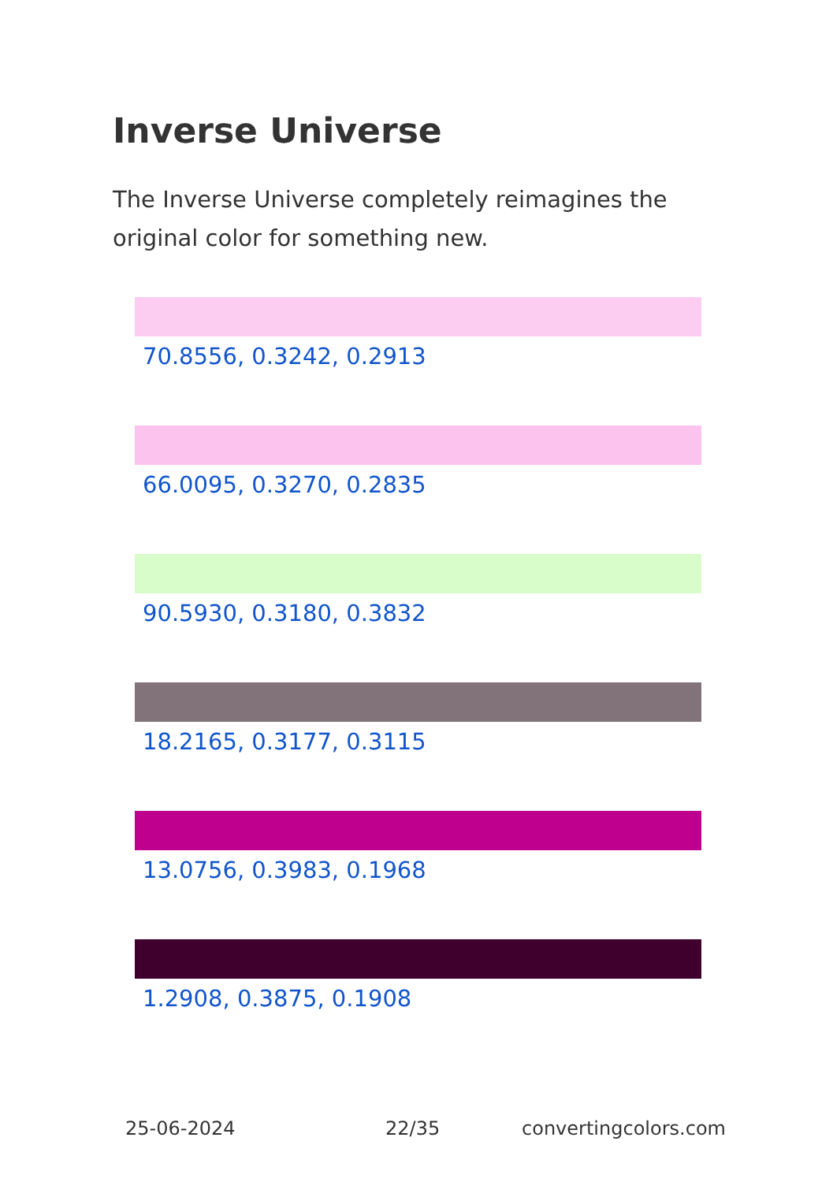Inverse Universe
The Inverse Universe completely reimagines the original color for something new.
70.8556, 0.3242, 0.2913
66.0095, 0.3270, 0.2835
90.5930, 0.3180, 0.3832
18.2165, 0.3177, 0.3115
13.0756, 0.3983, 0.1968
1.2908, 0.3875, 0.1908
25-06-2024 22/35 convertingcolors.com